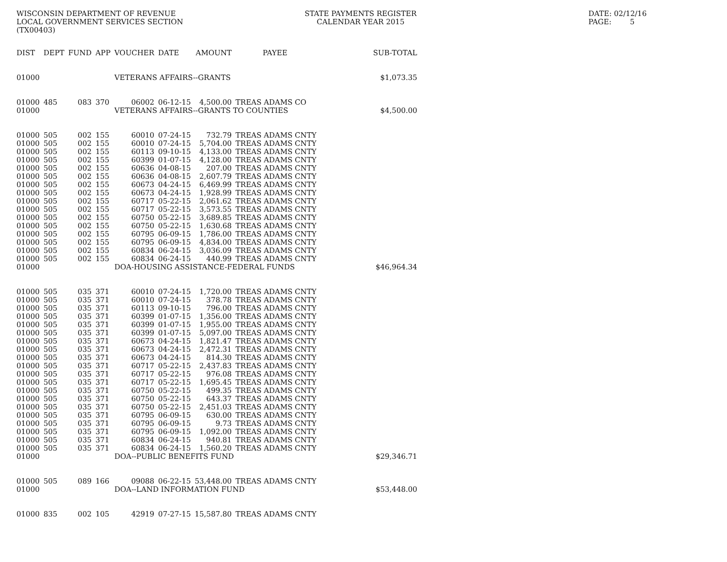WISCONSIN DEPARTMENT OF REVENUE LOCAL GOVERNMENT SERVICES SECTION (TX00403)
STATE PAYMENTS REGISTER CALENDAR YEAR 2015
DATE: 02/12/16 PAGE: 5
| DIST | DEPT | FUND | APP | VOUCHER | DATE | AMOUNT | PAYEE | SUB-TOTAL |
| --- | --- | --- | --- | --- | --- | --- | --- | --- |
| 01000 | | | | VETERANS AFFAIRS--GRANTS | | | | $1,073.35 |
| 01000 | 485 | 083 | 370 | 06002 | 06-12-15 | 4,500.00 | TREAS ADAMS CO | |
| 01000 | | | | VETERANS AFFAIRS--GRANTS TO COUNTIES | | | | $4,500.00 |
| 01000 | 505 | 002 | 155 | 60010 | 07-24-15 | 732.79 | TREAS ADAMS CNTY | |
| 01000 | 505 | 002 | 155 | 60010 | 07-24-15 | 5,704.00 | TREAS ADAMS CNTY | |
| 01000 | 505 | 002 | 155 | 60113 | 09-10-15 | 4,133.00 | TREAS ADAMS CNTY | |
| 01000 | 505 | 002 | 155 | 60399 | 01-07-15 | 4,128.00 | TREAS ADAMS CNTY | |
| 01000 | 505 | 002 | 155 | 60636 | 04-08-15 | 207.00 | TREAS ADAMS CNTY | |
| 01000 | 505 | 002 | 155 | 60636 | 04-08-15 | 2,607.79 | TREAS ADAMS CNTY | |
| 01000 | 505 | 002 | 155 | 60673 | 04-24-15 | 6,469.99 | TREAS ADAMS CNTY | |
| 01000 | 505 | 002 | 155 | 60673 | 04-24-15 | 1,928.99 | TREAS ADAMS CNTY | |
| 01000 | 505 | 002 | 155 | 60717 | 05-22-15 | 2,061.62 | TREAS ADAMS CNTY | |
| 01000 | 505 | 002 | 155 | 60717 | 05-22-15 | 3,573.55 | TREAS ADAMS CNTY | |
| 01000 | 505 | 002 | 155 | 60750 | 05-22-15 | 3,689.85 | TREAS ADAMS CNTY | |
| 01000 | 505 | 002 | 155 | 60750 | 05-22-15 | 1,630.68 | TREAS ADAMS CNTY | |
| 01000 | 505 | 002 | 155 | 60795 | 06-09-15 | 1,786.00 | TREAS ADAMS CNTY | |
| 01000 | 505 | 002 | 155 | 60795 | 06-09-15 | 4,834.00 | TREAS ADAMS CNTY | |
| 01000 | 505 | 002 | 155 | 60834 | 06-24-15 | 3,036.09 | TREAS ADAMS CNTY | |
| 01000 | 505 | 002 | 155 | 60834 | 06-24-15 | 440.99 | TREAS ADAMS CNTY | |
| 01000 | | | | DOA-HOUSING ASSISTANCE-FEDERAL FUNDS | | | | $46,964.34 |
| 01000 | 505 | 035 | 371 | 60010 | 07-24-15 | 1,720.00 | TREAS ADAMS CNTY | |
| 01000 | 505 | 035 | 371 | 60010 | 07-24-15 | 378.78 | TREAS ADAMS CNTY | |
| 01000 | 505 | 035 | 371 | 60113 | 09-10-15 | 796.00 | TREAS ADAMS CNTY | |
| 01000 | 505 | 035 | 371 | 60399 | 01-07-15 | 1,356.00 | TREAS ADAMS CNTY | |
| 01000 | 505 | 035 | 371 | 60399 | 01-07-15 | 1,955.00 | TREAS ADAMS CNTY | |
| 01000 | 505 | 035 | 371 | 60399 | 01-07-15 | 5,097.00 | TREAS ADAMS CNTY | |
| 01000 | 505 | 035 | 371 | 60673 | 04-24-15 | 1,821.47 | TREAS ADAMS CNTY | |
| 01000 | 505 | 035 | 371 | 60673 | 04-24-15 | 2,472.31 | TREAS ADAMS CNTY | |
| 01000 | 505 | 035 | 371 | 60673 | 04-24-15 | 814.30 | TREAS ADAMS CNTY | |
| 01000 | 505 | 035 | 371 | 60717 | 05-22-15 | 2,437.83 | TREAS ADAMS CNTY | |
| 01000 | 505 | 035 | 371 | 60717 | 05-22-15 | 976.08 | TREAS ADAMS CNTY | |
| 01000 | 505 | 035 | 371 | 60717 | 05-22-15 | 1,695.45 | TREAS ADAMS CNTY | |
| 01000 | 505 | 035 | 371 | 60750 | 05-22-15 | 499.35 | TREAS ADAMS CNTY | |
| 01000 | 505 | 035 | 371 | 60750 | 05-22-15 | 643.37 | TREAS ADAMS CNTY | |
| 01000 | 505 | 035 | 371 | 60750 | 05-22-15 | 2,451.03 | TREAS ADAMS CNTY | |
| 01000 | 505 | 035 | 371 | 60795 | 06-09-15 | 630.00 | TREAS ADAMS CNTY | |
| 01000 | 505 | 035 | 371 | 60795 | 06-09-15 | 9.73 | TREAS ADAMS CNTY | |
| 01000 | 505 | 035 | 371 | 60795 | 06-09-15 | 1,092.00 | TREAS ADAMS CNTY | |
| 01000 | 505 | 035 | 371 | 60834 | 06-24-15 | 940.81 | TREAS ADAMS CNTY | |
| 01000 | 505 | 035 | 371 | 60834 | 06-24-15 | 1,560.20 | TREAS ADAMS CNTY | |
| 01000 | | | | DOA--PUBLIC BENEFITS FUND | | | | $29,346.71 |
| 01000 | 505 | 089 | 166 | 09088 | 06-22-15 | 53,448.00 | TREAS ADAMS CNTY | |
| 01000 | | | | DOA--LAND INFORMATION FUND | | | | $53,448.00 |
| 01000 | 835 | 002 | 105 | 42919 | 07-27-15 | 15,587.80 | TREAS ADAMS CNTY | |